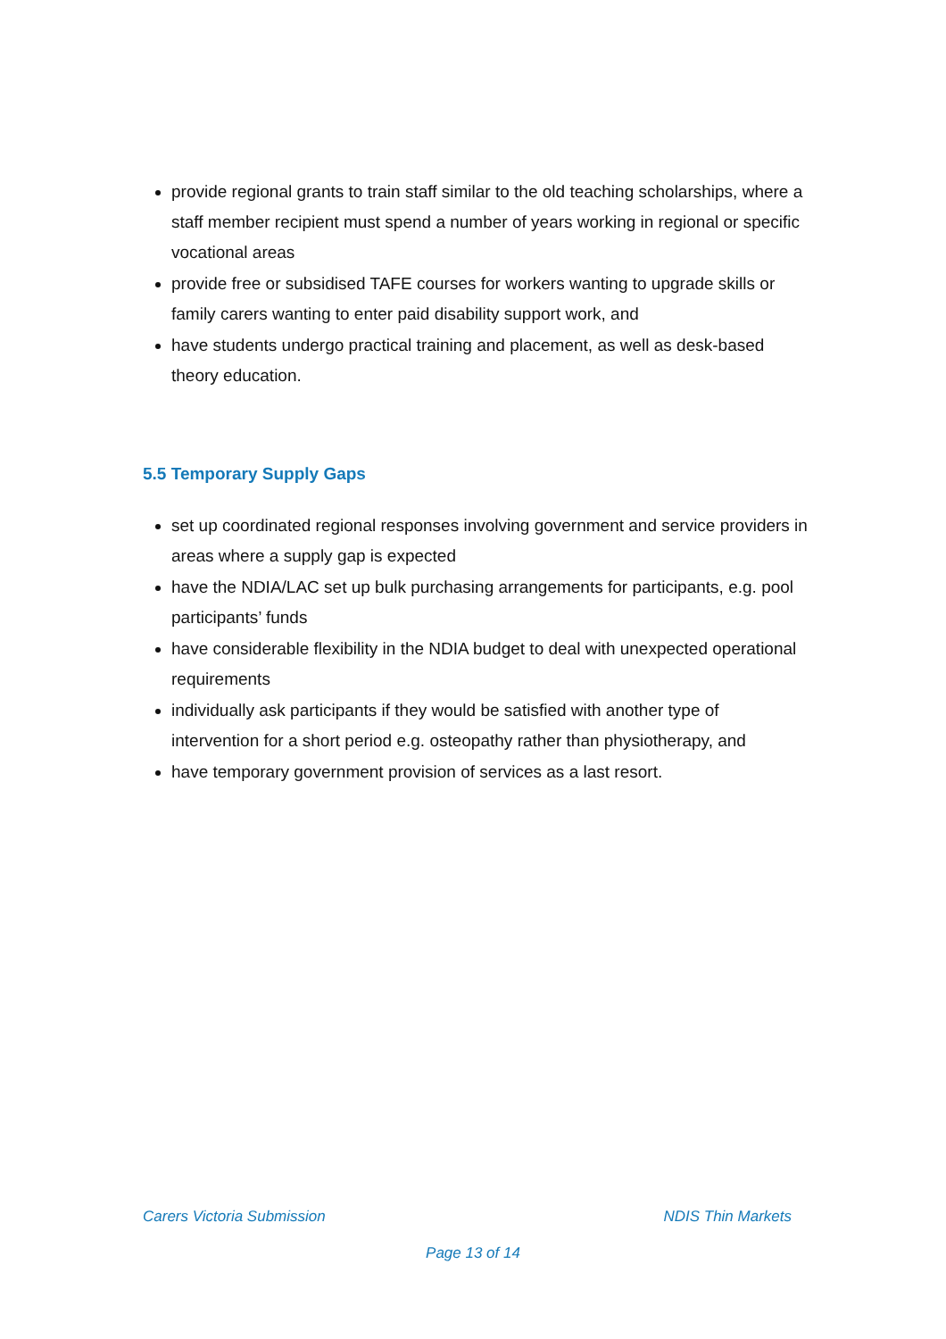provide regional grants to train staff similar to the old teaching scholarships, where a staff member recipient must spend a number of years working in regional or specific vocational areas
provide free or subsidised TAFE courses for workers wanting to upgrade skills or family carers wanting to enter paid disability support work, and
have students undergo practical training and placement, as well as desk-based theory education.
5.5 Temporary Supply Gaps
set up coordinated regional responses involving government and service providers in areas where a supply gap is expected
have the NDIA/LAC set up bulk purchasing arrangements for participants, e.g. pool participants’ funds
have considerable flexibility in the NDIA budget to deal with unexpected operational requirements
individually ask participants if they would be satisfied with another type of intervention for a short period e.g. osteopathy rather than physiotherapy, and
have temporary government provision of services as a last resort.
Carers Victoria Submission NDIS Thin Markets
Page 13 of 14